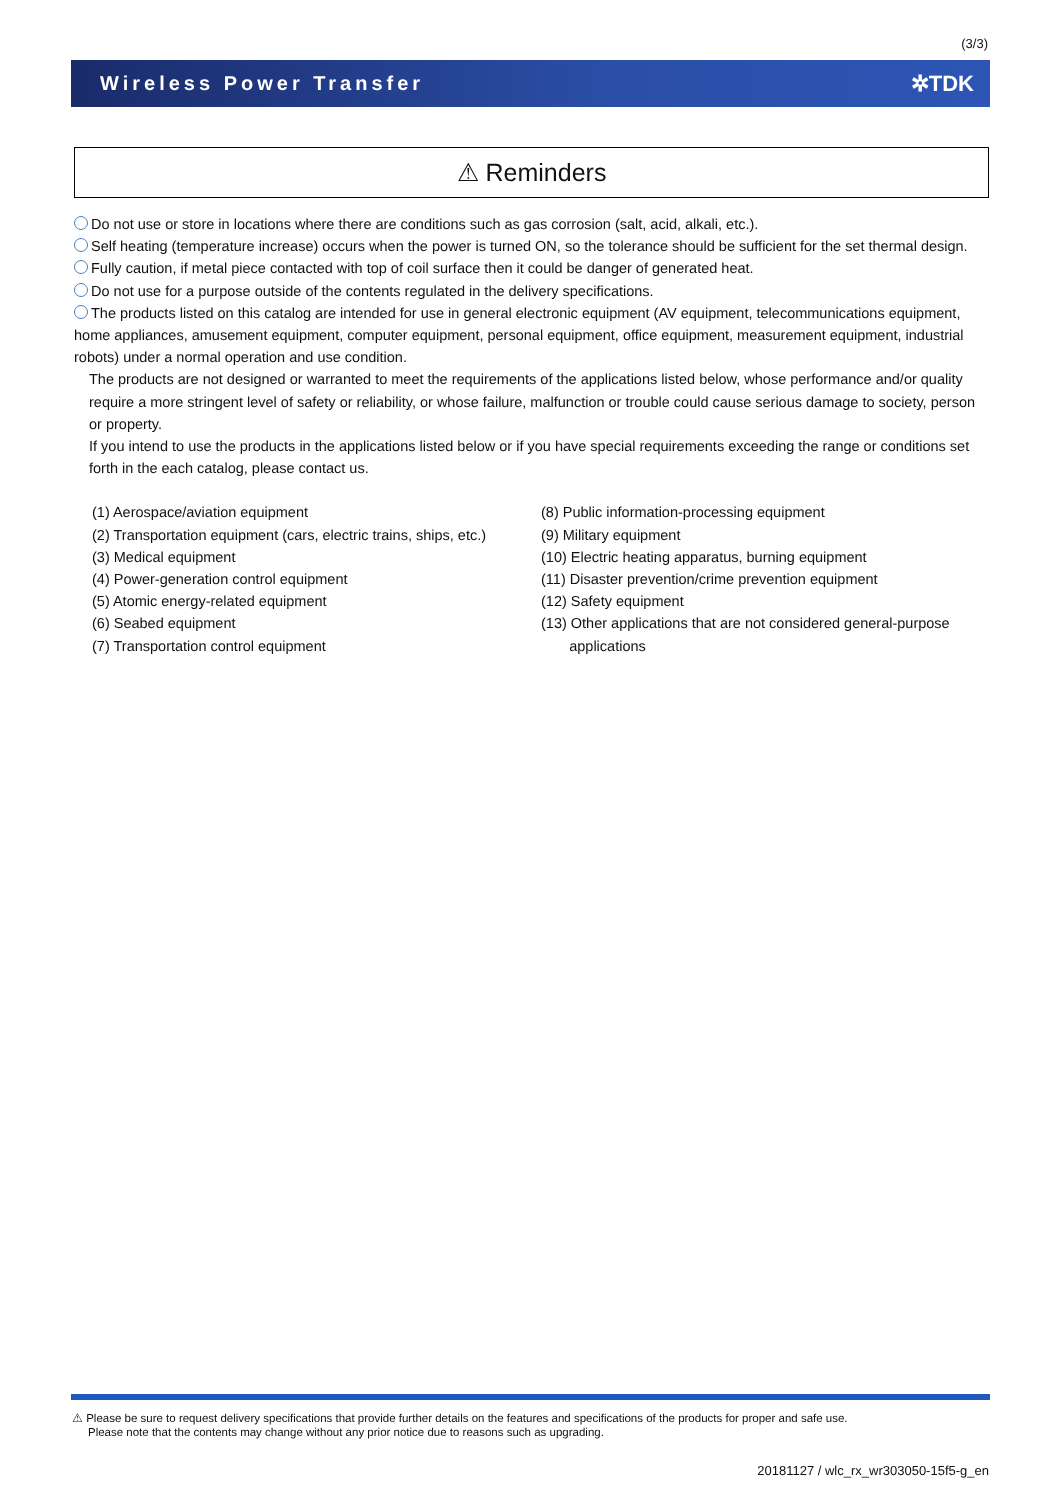(3/3)
Wireless Power Transfer ✲TDK
⚠ Reminders
Do not use or store in locations where there are conditions such as gas corrosion (salt, acid, alkali, etc.).
Self heating (temperature increase) occurs when the power is turned ON, so the tolerance should be sufficient for the set thermal design.
Fully caution, if metal piece contacted with top of coil surface then it could be danger of generated heat.
Do not use for a purpose outside of the contents regulated in the delivery specifications.
The products listed on this catalog are intended for use in general electronic equipment (AV equipment, telecommunications equipment, home appliances, amusement equipment, computer equipment, personal equipment, office equipment, measurement equipment, industrial robots) under a normal operation and use condition.
The products are not designed or warranted to meet the requirements of the applications listed below, whose performance and/or quality require a more stringent level of safety or reliability, or whose failure, malfunction or trouble could cause serious damage to society, person or property.
If you intend to use the products in the applications listed below or if you have special requirements exceeding the range or conditions set forth in the each catalog, please contact us.
(1) Aerospace/aviation equipment
(2) Transportation equipment (cars, electric trains, ships, etc.)
(3) Medical equipment
(4) Power-generation control equipment
(5) Atomic energy-related equipment
(6) Seabed equipment
(7) Transportation control equipment
(8) Public information-processing equipment
(9) Military equipment
(10) Electric heating apparatus, burning equipment
(11) Disaster prevention/crime prevention equipment
(12) Safety equipment
(13) Other applications that are not considered general-purpose
applications
⚠ Please be sure to request delivery specifications that provide further details on the features and specifications of the products for proper and safe use.
Please note that the contents may change without any prior notice due to reasons such as upgrading.
20181127 / wlc_rx_wr303050-15f5-g_en